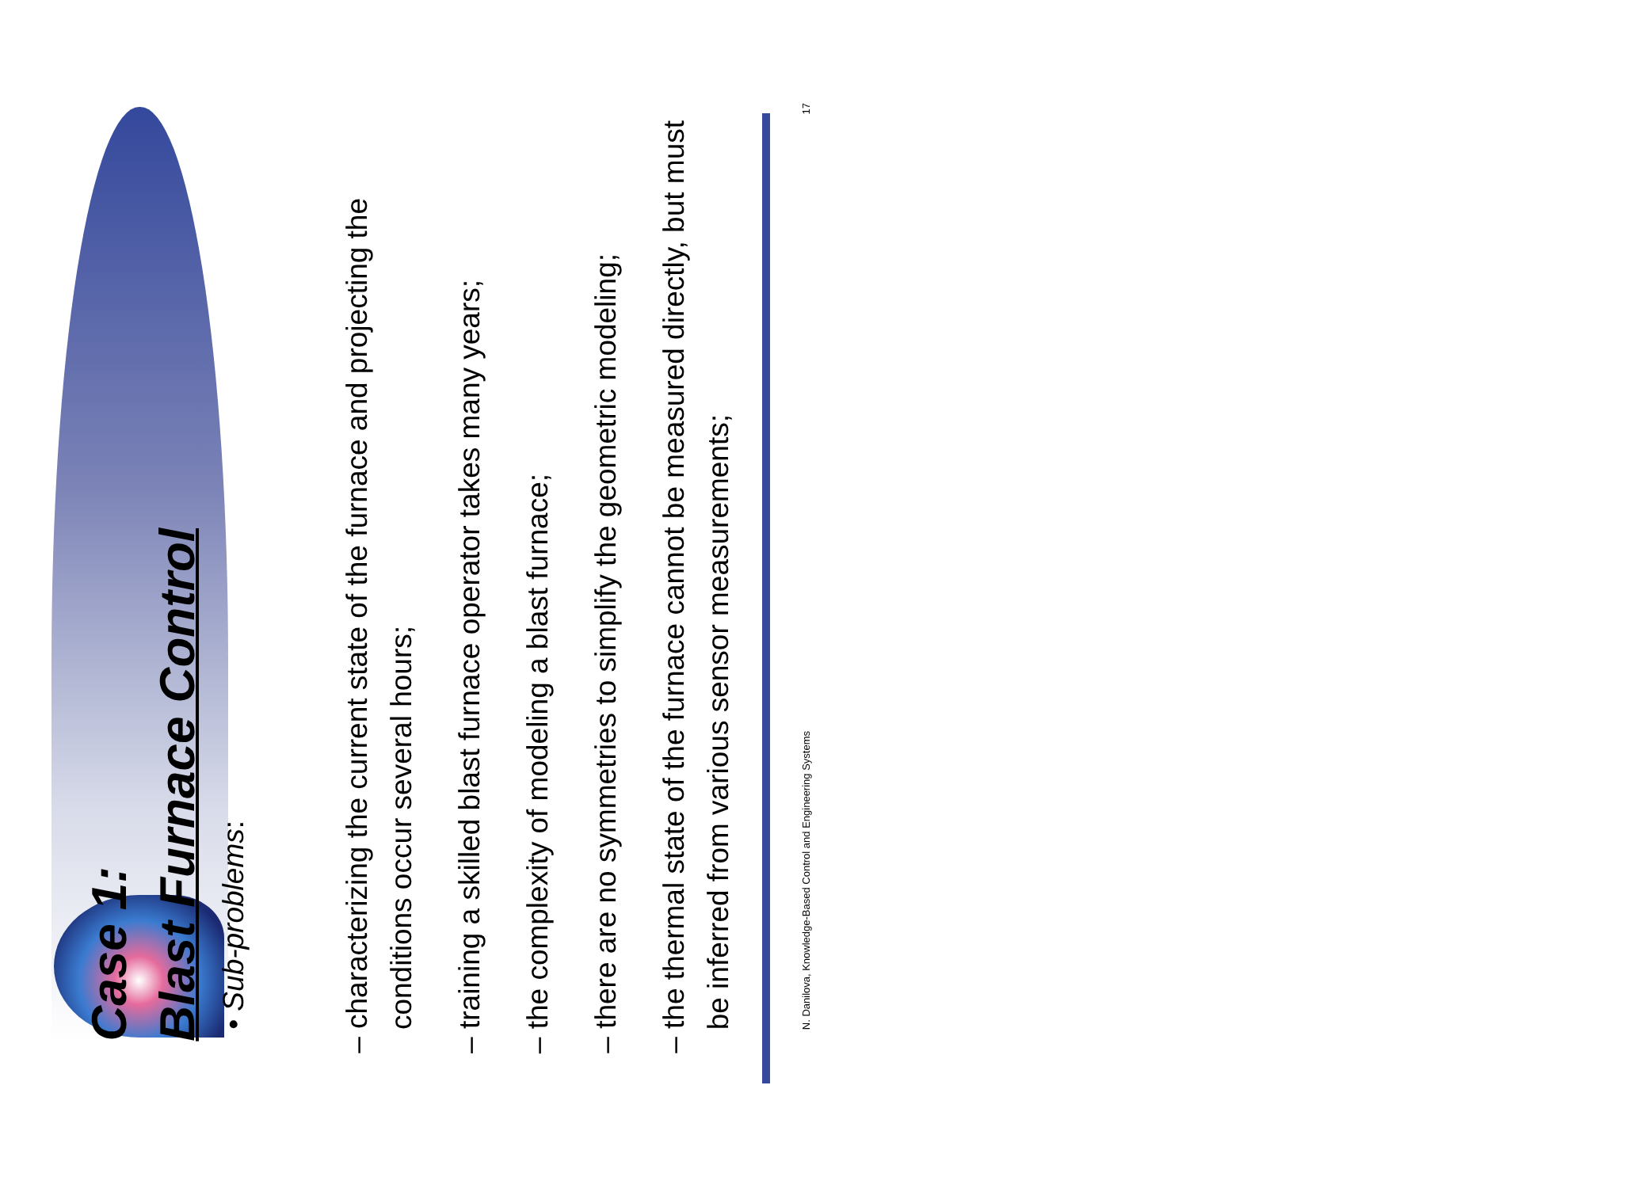Case 1:
Blast Furnace Control
• Sub-problems:
– characterizing the current state of the furnace and projecting the conditions occur several hours;
– training a skilled blast furnace operator takes many years;
– the complexity of modeling a blast furnace;
– there are no symmetries to simplify the geometric modeling;
– the thermal state of the furnace cannot be measured directly, but must be inferred from various sensor measurements;
N. Danilova, Knowledge-Based Control and Engineering Systems 17